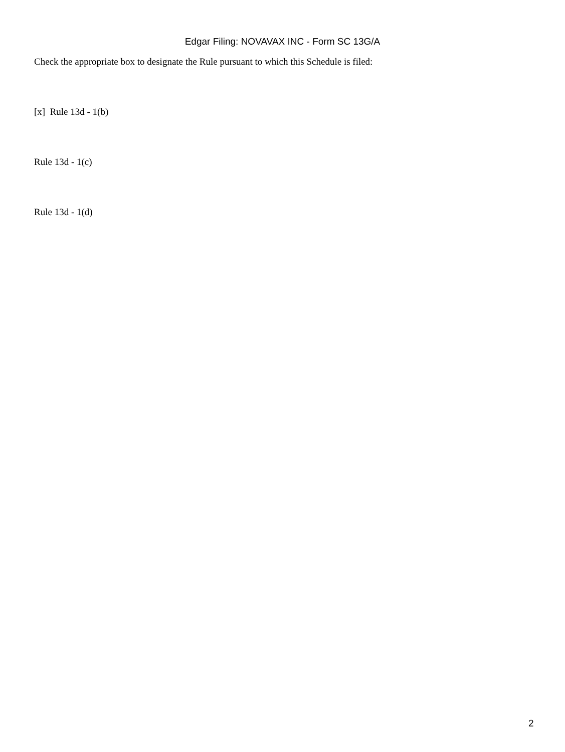Edgar Filing: NOVAVAX INC - Form SC 13G/A
Check the appropriate box to designate the Rule pursuant to which this Schedule is filed:
[x] Rule 13d - 1(b)
Rule 13d - 1(c)
Rule 13d - 1(d)
2